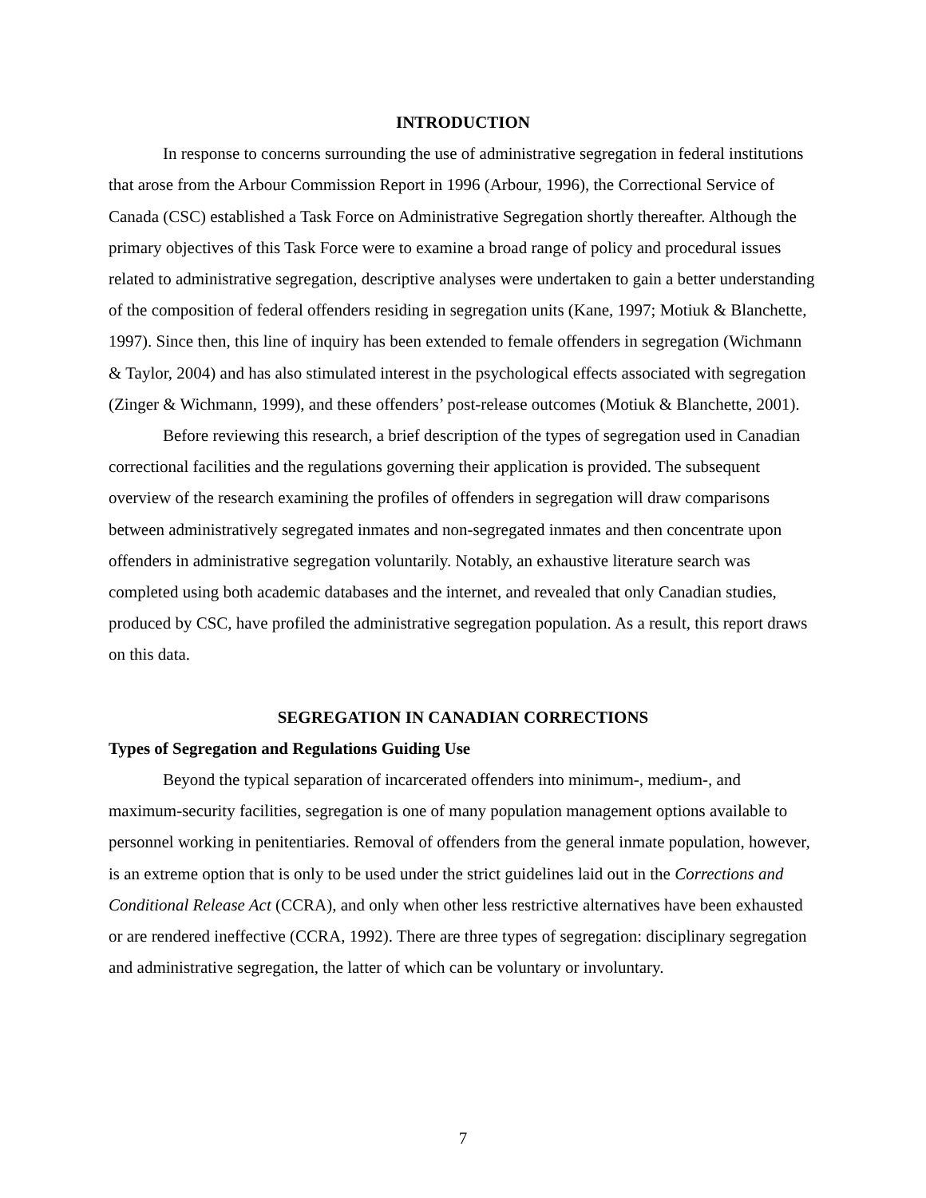INTRODUCTION
In response to concerns surrounding the use of administrative segregation in federal institutions that arose from the Arbour Commission Report in 1996 (Arbour, 1996), the Correctional Service of Canada (CSC) established a Task Force on Administrative Segregation shortly thereafter. Although the primary objectives of this Task Force were to examine a broad range of policy and procedural issues related to administrative segregation, descriptive analyses were undertaken to gain a better understanding of the composition of federal offenders residing in segregation units (Kane, 1997; Motiuk & Blanchette, 1997). Since then, this line of inquiry has been extended to female offenders in segregation (Wichmann & Taylor, 2004) and has also stimulated interest in the psychological effects associated with segregation (Zinger & Wichmann, 1999), and these offenders’ post-release outcomes (Motiuk & Blanchette, 2001).
Before reviewing this research, a brief description of the types of segregation used in Canadian correctional facilities and the regulations governing their application is provided. The subsequent overview of the research examining the profiles of offenders in segregation will draw comparisons between administratively segregated inmates and non-segregated inmates and then concentrate upon offenders in administrative segregation voluntarily. Notably, an exhaustive literature search was completed using both academic databases and the internet, and revealed that only Canadian studies, produced by CSC, have profiled the administrative segregation population. As a result, this report draws on this data.
SEGREGATION IN CANADIAN CORRECTIONS
Types of Segregation and Regulations Guiding Use
Beyond the typical separation of incarcerated offenders into minimum-, medium-, and maximum-security facilities, segregation is one of many population management options available to personnel working in penitentiaries. Removal of offenders from the general inmate population, however, is an extreme option that is only to be used under the strict guidelines laid out in the Corrections and Conditional Release Act (CCRA), and only when other less restrictive alternatives have been exhausted or are rendered ineffective (CCRA, 1992). There are three types of segregation: disciplinary segregation and administrative segregation, the latter of which can be voluntary or involuntary.
7